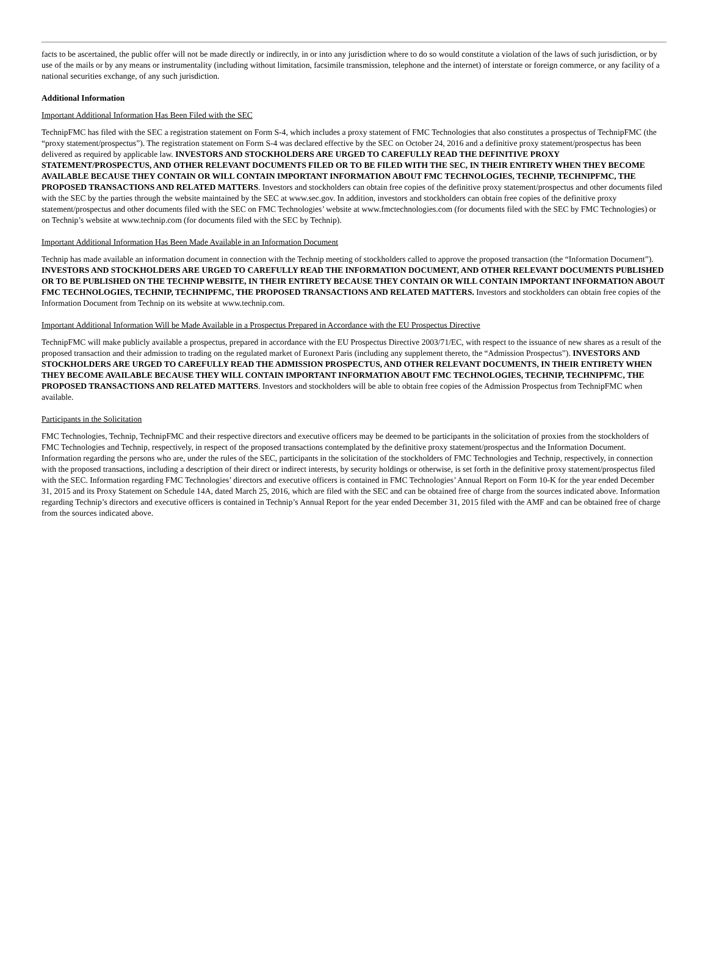facts to be ascertained, the public offer will not be made directly or indirectly, in or into any jurisdiction where to do so would constitute a violation of the laws of such jurisdiction, or by use of the mails or by any means or instrumentality (including without limitation, facsimile transmission, telephone and the internet) of interstate or foreign commerce, or any facility of a national securities exchange, of any such jurisdiction.
Additional Information
Important Additional Information Has Been Filed with the SEC
TechnipFMC has filed with the SEC a registration statement on Form S-4, which includes a proxy statement of FMC Technologies that also constitutes a prospectus of TechnipFMC (the “proxy statement/prospectus”). The registration statement on Form S-4 was declared effective by the SEC on October 24, 2016 and a definitive proxy statement/prospectus has been delivered as required by applicable law. INVESTORS AND STOCKHOLDERS ARE URGED TO CAREFULLY READ THE DEFINITIVE PROXY STATEMENT/PROSPECTUS, AND OTHER RELEVANT DOCUMENTS FILED OR TO BE FILED WITH THE SEC, IN THEIR ENTIRETY WHEN THEY BECOME AVAILABLE BECAUSE THEY CONTAIN OR WILL CONTAIN IMPORTANT INFORMATION ABOUT FMC TECHNOLOGIES, TECHNIP, TECHNIPFMC, THE PROPOSED TRANSACTIONS AND RELATED MATTERS. Investors and stockholders can obtain free copies of the definitive proxy statement/prospectus and other documents filed with the SEC by the parties through the website maintained by the SEC at www.sec.gov. In addition, investors and stockholders can obtain free copies of the definitive proxy statement/prospectus and other documents filed with the SEC on FMC Technologies’ website at www.fmctechnologies.com (for documents filed with the SEC by FMC Technologies) or on Technip’s website at www.technip.com (for documents filed with the SEC by Technip).
Important Additional Information Has Been Made Available in an Information Document
Technip has made available an information document in connection with the Technip meeting of stockholders called to approve the proposed transaction (the “Information Document”). INVESTORS AND STOCKHOLDERS ARE URGED TO CAREFULLY READ THE INFORMATION DOCUMENT, AND OTHER RELEVANT DOCUMENTS PUBLISHED OR TO BE PUBLISHED ON THE TECHNIP WEBSITE, IN THEIR ENTIRETY BECAUSE THEY CONTAIN OR WILL CONTAIN IMPORTANT INFORMATION ABOUT FMC TECHNOLOGIES, TECHNIP, TECHNIPFMC, THE PROPOSED TRANSACTIONS AND RELATED MATTERS. Investors and stockholders can obtain free copies of the Information Document from Technip on its website at www.technip.com.
Important Additional Information Will be Made Available in a Prospectus Prepared in Accordance with the EU Prospectus Directive
TechnipFMC will make publicly available a prospectus, prepared in accordance with the EU Prospectus Directive 2003/71/EC, with respect to the issuance of new shares as a result of the proposed transaction and their admission to trading on the regulated market of Euronext Paris (including any supplement thereto, the “Admission Prospectus”). INVESTORS AND STOCKHOLDERS ARE URGED TO CAREFULLY READ THE ADMISSION PROSPECTUS, AND OTHER RELEVANT DOCUMENTS, IN THEIR ENTIRETY WHEN THEY BECOME AVAILABLE BECAUSE THEY WILL CONTAIN IMPORTANT INFORMATION ABOUT FMC TECHNOLOGIES, TECHNIP, TECHNIPFMC, THE PROPOSED TRANSACTIONS AND RELATED MATTERS. Investors and stockholders will be able to obtain free copies of the Admission Prospectus from TechnipFMC when available.
Participants in the Solicitation
FMC Technologies, Technip, TechnipFMC and their respective directors and executive officers may be deemed to be participants in the solicitation of proxies from the stockholders of FMC Technologies and Technip, respectively, in respect of the proposed transactions contemplated by the definitive proxy statement/prospectus and the Information Document. Information regarding the persons who are, under the rules of the SEC, participants in the solicitation of the stockholders of FMC Technologies and Technip, respectively, in connection with the proposed transactions, including a description of their direct or indirect interests, by security holdings or otherwise, is set forth in the definitive proxy statement/prospectus filed with the SEC. Information regarding FMC Technologies’ directors and executive officers is contained in FMC Technologies’ Annual Report on Form 10-K for the year ended December 31, 2015 and its Proxy Statement on Schedule 14A, dated March 25, 2016, which are filed with the SEC and can be obtained free of charge from the sources indicated above. Information regarding Technip’s directors and executive officers is contained in Technip’s Annual Report for the year ended December 31, 2015 filed with the AMF and can be obtained free of charge from the sources indicated above.